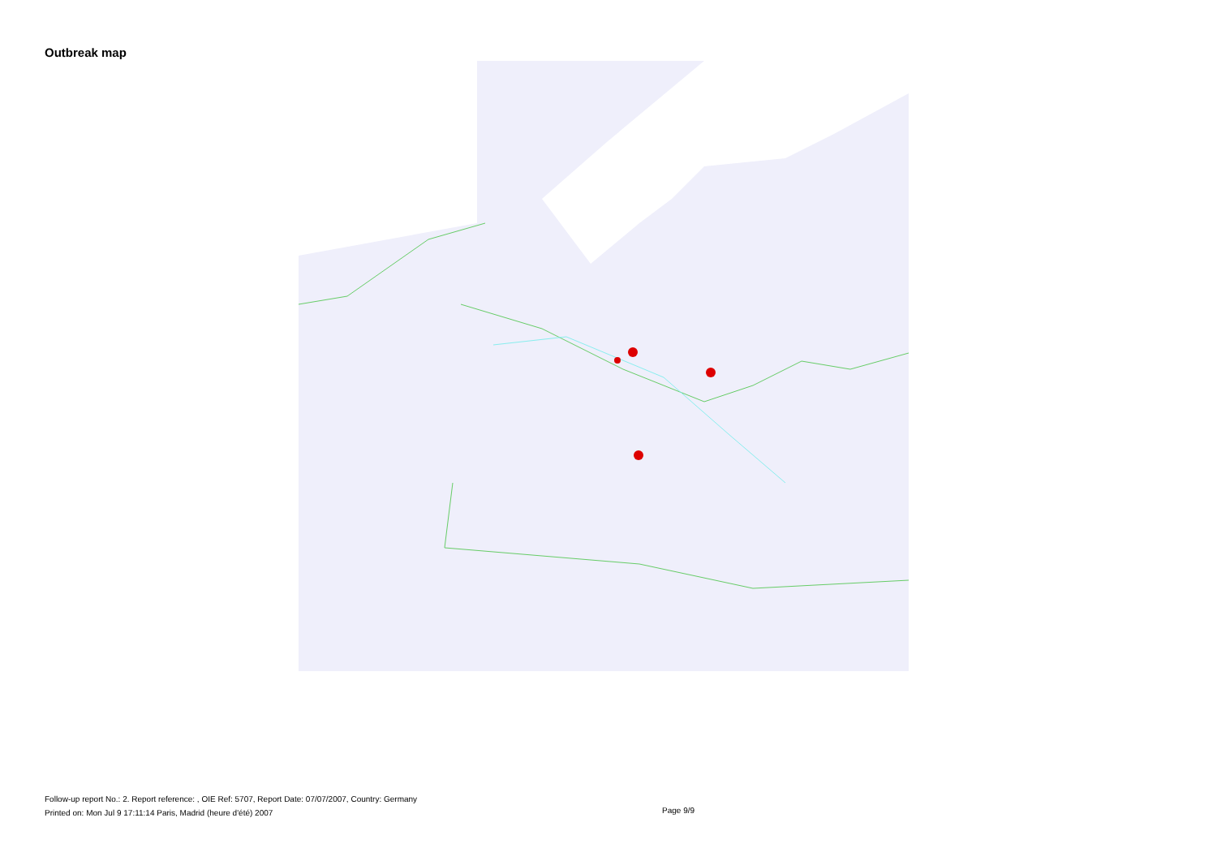Outbreak map
Follow-up report No.: 2. Report reference: , OIE Ref: 5707, Report Date: 07/07/2007, Country: Germany
Printed on: Mon Jul 9 17:11:14 Paris, Madrid (heure d'été) 2007
Page 9/9